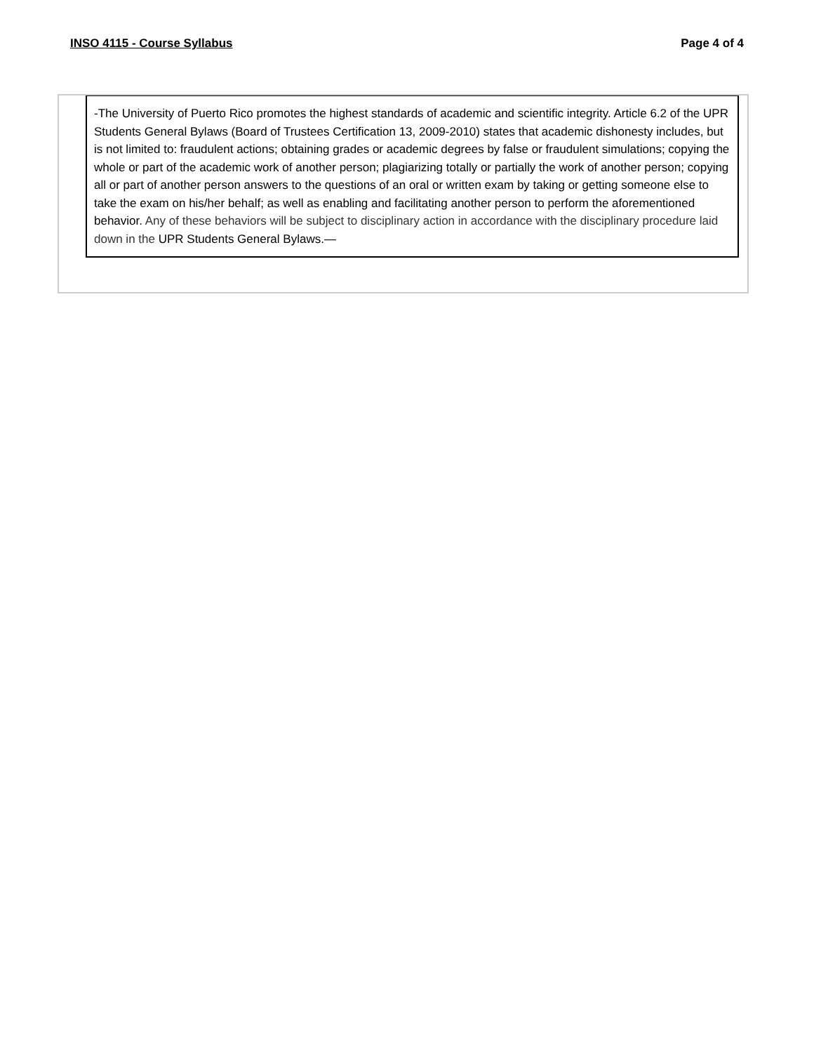INSO 4115 - Course Syllabus Page 4 of 4
-The University of Puerto Rico promotes the highest standards of academic and scientific integrity. Article 6.2 of the UPR Students General Bylaws (Board of Trustees Certification 13, 2009-2010) states that academic dishonesty includes, but is not limited to: fraudulent actions; obtaining grades or academic degrees by false or fraudulent simulations; copying the whole or part of the academic work of another person; plagiarizing totally or partially the work of another person; copying all or part of another person answers to the questions of an oral or written exam by taking or getting someone else to take the exam on his/her behalf; as well as enabling and facilitating another person to perform the aforementioned behavior. Any of these behaviors will be subject to disciplinary action in accordance with the disciplinary procedure laid down in the UPR Students General Bylaws.—